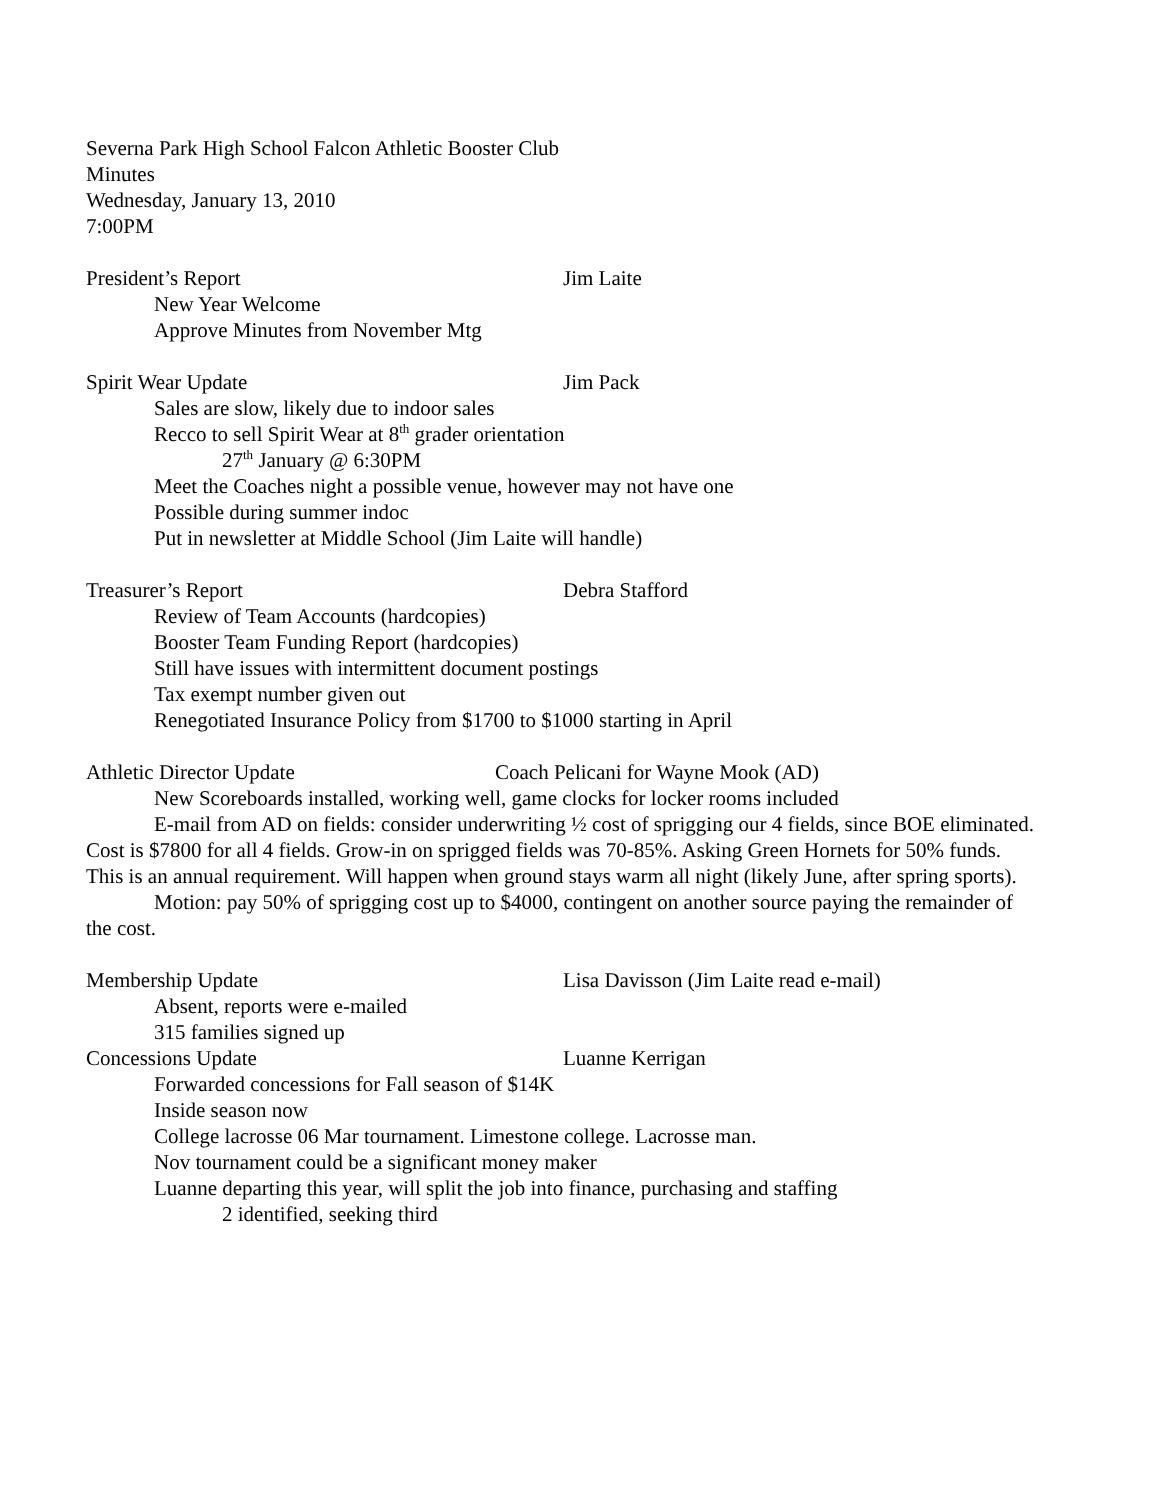Severna Park High School Falcon Athletic Booster Club
Minutes
Wednesday, January 13, 2010
7:00PM
President’s Report Jim Laite
New Year Welcome
Approve Minutes from November Mtg
Spirit Wear Update Jim Pack
Sales are slow, likely due to indoor sales
Recco to sell Spirit Wear at 8<sup>th</sup> grader orientation
27<sup>th</sup> January @ 6:30PM
Meet the Coaches night a possible venue, however may not have one
Possible during summer indoc
Put in newsletter at Middle School (Jim Laite will handle)
Treasurer’s Report Debra Stafford
Review of Team Accounts (hardcopies)
Booster Team Funding Report (hardcopies)
Still have issues with intermittent document postings
Tax exempt number given out
Renegotiated Insurance Policy from $1700 to $1000 starting in April
Athletic Director Update Coach Pelicani for Wayne Mook (AD)
New Scoreboards installed, working well, game clocks for locker rooms included
E-mail from AD on fields: consider underwriting ½ cost of sprigging our 4 fields, since BOE eliminated. Cost is $7800 for all 4 fields. Grow-in on sprigged fields was 70-85%. Asking Green Hornets for 50% funds. This is an annual requirement. Will happen when ground stays warm all night (likely June, after spring sports).
Motion: pay 50% of sprigging cost up to $4000, contingent on another source paying the remainder of the cost.
Membership Update Lisa Davisson (Jim Laite read e-mail)
Absent, reports were e-mailed
315 families signed up
Concessions Update Luanne Kerrigan
Forwarded concessions for Fall season of $14K
Inside season now
College lacrosse 06 Mar tournament. Limestone college. Lacrosse man.
Nov tournament could be a significant money maker
Luanne departing this year, will split the job into finance, purchasing and staffing
2 identified, seeking third